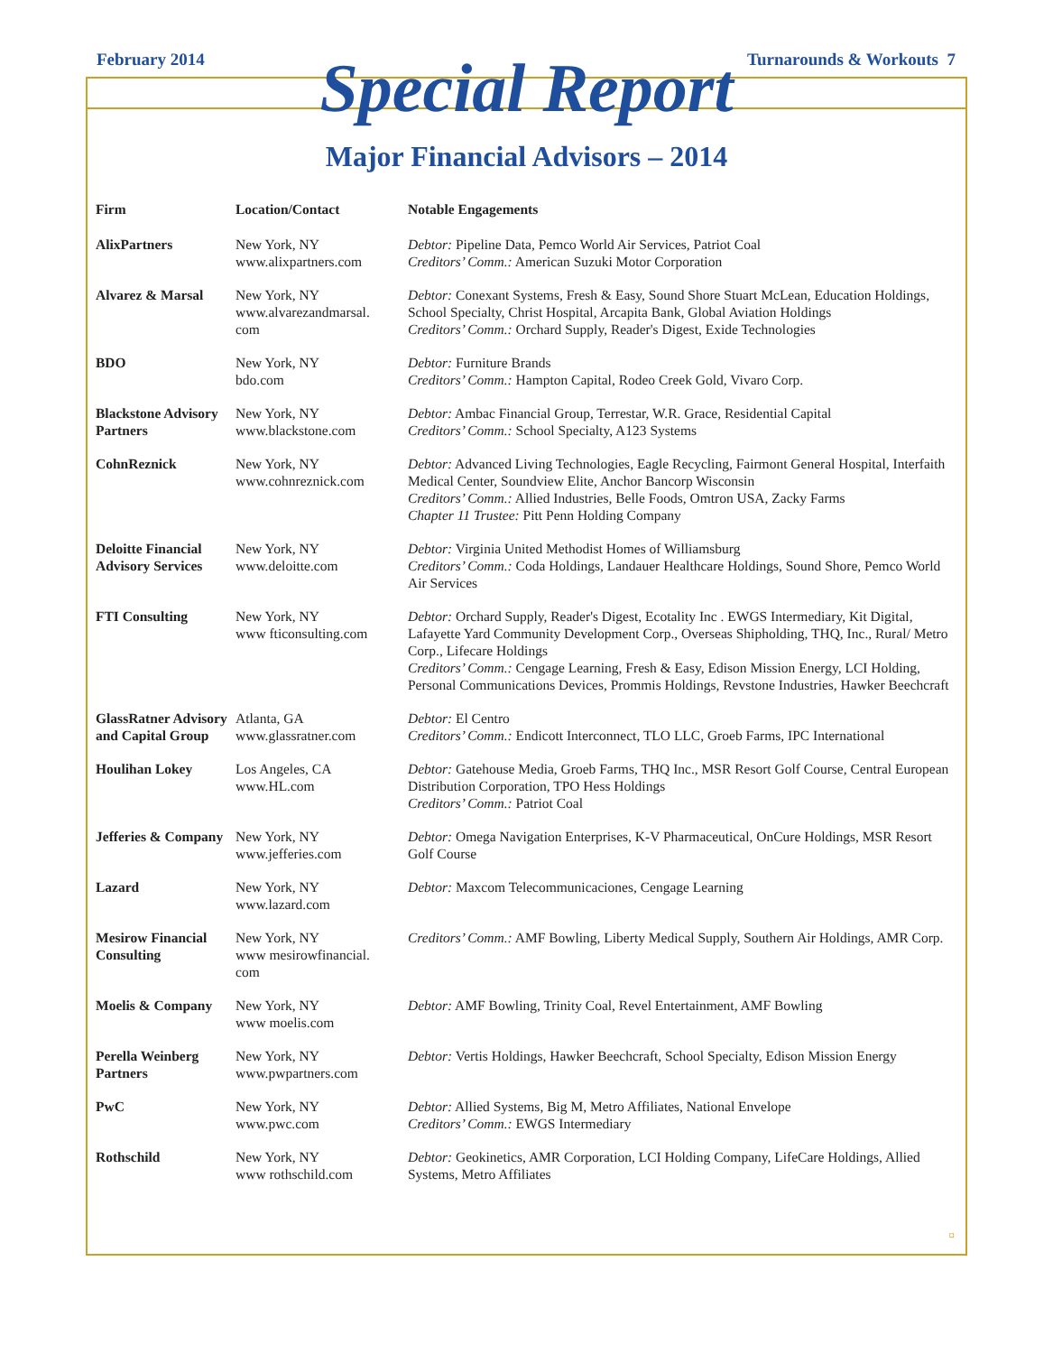February 2014 Turnarounds & Workouts 7
Special Report
Major Financial Advisors – 2014
| Firm | Location/Contact | Notable Engagements |
| --- | --- | --- |
| AlixPartners | New York, NY www.alixpartners.com | Debtor: Pipeline Data, Pemco World Air Services, Patriot Coal Creditors’ Comm.: American Suzuki Motor Corporation |
| Alvarez & Marsal | New York, NY www.alvarezandmarsal. com | Debtor: Conexant Systems, Fresh & Easy, Sound Shore Stuart McLean, Education Holdings, School Specialty, Christ Hospital, Arcapita Bank, Global Aviation Holdings Creditors’ Comm.: Orchard Supply, Reader's Digest, Exide Technologies |
| BDO | New York, NY bdo.com | Debtor: Furniture Brands Creditors’ Comm.: Hampton Capital, Rodeo Creek Gold, Vivaro Corp. |
| Blackstone Advisory Partners | New York, NY www.blackstone.com | Debtor: Ambac Financial Group, Terrestar, W.R. Grace, Residential Capital Creditors’ Comm.: School Specialty, A123 Systems |
| CohnReznick | New York, NY www.cohnreznick.com | Debtor: Advanced Living Technologies, Eagle Recycling, Fairmont General Hospital, Interfaith Medical Center, Soundview Elite, Anchor Bancorp Wisconsin Creditors’ Comm.: Allied Industries, Belle Foods, Omtron USA, Zacky Farms Chapter 11 Trustee: Pitt Penn Holding Company |
| Deloitte Financial Advisory Services | New York, NY www.deloitte.com | Debtor: Virginia United Methodist Homes of Williamsburg Creditors’ Comm.: Coda Holdings, Landauer Healthcare Holdings, Sound Shore, Pemco World Air Services |
| FTI Consulting | New York, NY www fticonsulting.com | Debtor: Orchard Supply, Reader's Digest, Ecotality Inc . EWGS Intermediary, Kit Digital, Lafayette Yard Community Development Corp., Overseas Shipholding, THQ, Inc., Rural/ Metro Corp., Lifecare Holdings Creditors’ Comm.: Cengage Learning, Fresh & Easy, Edison Mission Energy, LCI Holding, Personal Communications Devices, Prommis Holdings, Revstone Industries, Hawker Beechcraft |
| GlassRatner Advisory and Capital Group | Atlanta, GA www.glassratner.com | Debtor: El Centro Creditors’ Comm.: Endicott Interconnect, TLO LLC, Groeb Farms, IPC International |
| Houlihan Lokey | Los Angeles, CA www.HL.com | Debtor: Gatehouse Media, Groeb Farms, THQ Inc., MSR Resort Golf Course, Central European Distribution Corporation, TPO Hess Holdings Creditors’ Comm.: Patriot Coal |
| Jefferies & Company | New York, NY www.jefferies.com | Debtor: Omega Navigation Enterprises, K-V Pharmaceutical, OnCure Holdings, MSR Resort Golf Course |
| Lazard | New York, NY www.lazard.com | Debtor: Maxcom Telecommunicaciones, Cengage Learning |
| Mesirow Financial Consulting | New York, NY www mesirowfinancial. com | Creditors’ Comm.: AMF Bowling, Liberty Medical Supply, Southern Air Holdings, AMR Corp. |
| Moelis & Company | New York, NY www moelis.com | Debtor: AMF Bowling, Trinity Coal, Revel Entertainment, AMF Bowling |
| Perella Weinberg Partners | New York, NY www.pwpartners.com | Debtor: Vertis Holdings, Hawker Beechcraft, School Specialty, Edison Mission Energy |
| PwC | New York, NY www.pwc.com | Debtor: Allied Systems, Big M, Metro Affiliates, National Envelope Creditors’ Comm.: EWGS Intermediary |
| Rothschild | New York, NY www rothschild.com | Debtor: Geokinetics, AMR Corporation, LCI Holding Company, LifeCare Holdings, Allied Systems, Metro Affiliates |
¤